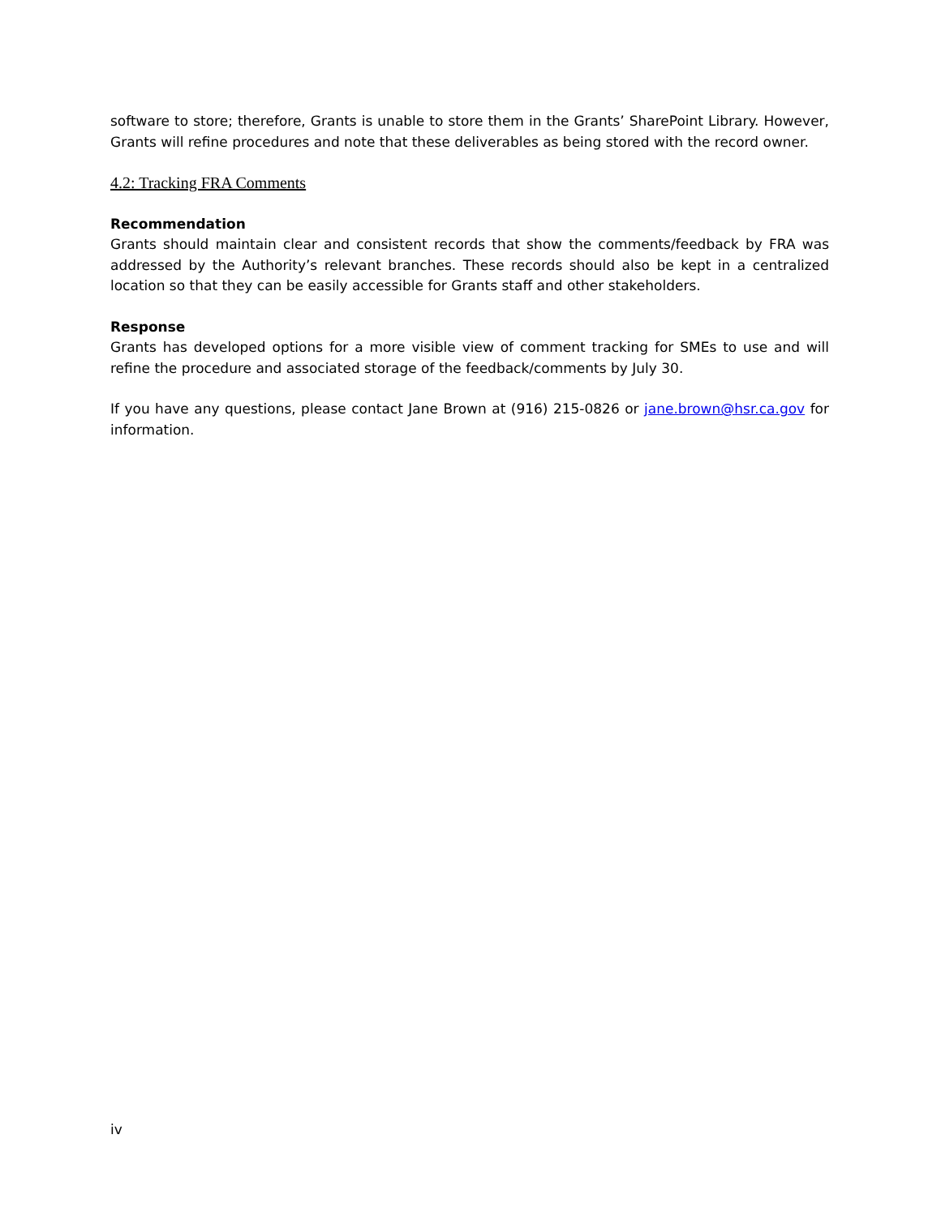software to store; therefore, Grants is unable to store them in the Grants’ SharePoint Library. However, Grants will refine procedures and note that these deliverables as being stored with the record owner.
4.2: Tracking FRA Comments
Recommendation
Grants should maintain clear and consistent records that show the comments/feedback by FRA was addressed by the Authority’s relevant branches. These records should also be kept in a centralized location so that they can be easily accessible for Grants staff and other stakeholders.
Response
Grants has developed options for a more visible view of comment tracking for SMEs to use and will refine the procedure and associated storage of the feedback/comments by July 30.
If you have any questions, please contact Jane Brown at (916) 215-0826 or jane.brown@hsr.ca.gov for information.
iv